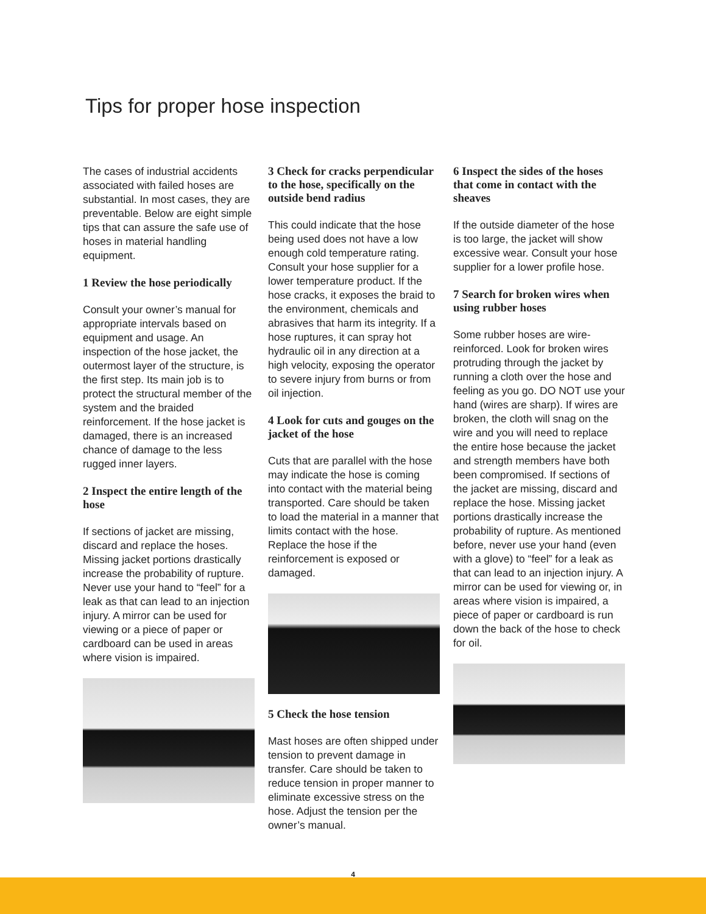Tips for proper hose inspection
The cases of industrial accidents associated with failed hoses are substantial. In most cases, they are preventable. Below are eight simple tips that can assure the safe use of hoses in material handling equipment.
1 Review the hose periodically
Consult your owner’s manual for appropriate intervals based on equipment and usage. An inspection of the hose jacket, the outermost layer of the structure, is the first step. Its main job is to protect the structural member of the system and the braided reinforcement. If the hose jacket is damaged, there is an increased chance of damage to the less rugged inner layers.
2 Inspect the entire length of the hose
If sections of jacket are missing, discard and replace the hoses. Missing jacket portions drastically increase the probability of rupture. Never use your hand to “feel” for a leak as that can lead to an injection injury. A mirror can be used for viewing or a piece of paper or cardboard can be used in areas where vision is impaired.
3 Check for cracks perpendicular to the hose, specifically on the outside bend radius
This could indicate that the hose being used does not have a low enough cold temperature rating. Consult your hose supplier for a lower temperature product. If the hose cracks, it exposes the braid to the environment, chemicals and abrasives that harm its integrity. If a hose ruptures, it can spray hot hydraulic oil in any direction at a high velocity, exposing the operator to severe injury from burns or from oil injection.
4 Look for cuts and gouges on the jacket of the hose
Cuts that are parallel with the hose may indicate the hose is coming into contact with the material being transported. Care should be taken to load the material in a manner that limits contact with the hose. Replace the hose if the reinforcement is exposed or damaged.
5 Check the hose tension
Mast hoses are often shipped under tension to prevent damage in transfer. Care should be taken to reduce tension in proper manner to eliminate excessive stress on the hose. Adjust the tension per the owner’s manual.
6 Inspect the sides of the hoses that come in contact with the sheaves
If the outside diameter of the hose is too large, the jacket will show excessive wear. Consult your hose supplier for a lower profile hose.
7 Search for broken wires when using rubber hoses
Some rubber hoses are wire-reinforced. Look for broken wires protruding through the jacket by running a cloth over the hose and feeling as you go. DO NOT use your hand (wires are sharp). If wires are broken, the cloth will snag on the wire and you will need to replace the entire hose because the jacket and strength members have both been compromised. If sections of the jacket are missing, discard and replace the hose. Missing jacket portions drastically increase the probability of rupture. As mentioned before, never use your hand (even with a glove) to “feel” for a leak as that can lead to an injection injury. A mirror can be used for viewing or, in areas where vision is impaired, a piece of paper or cardboard is run down the back of the hose to check for oil.
4